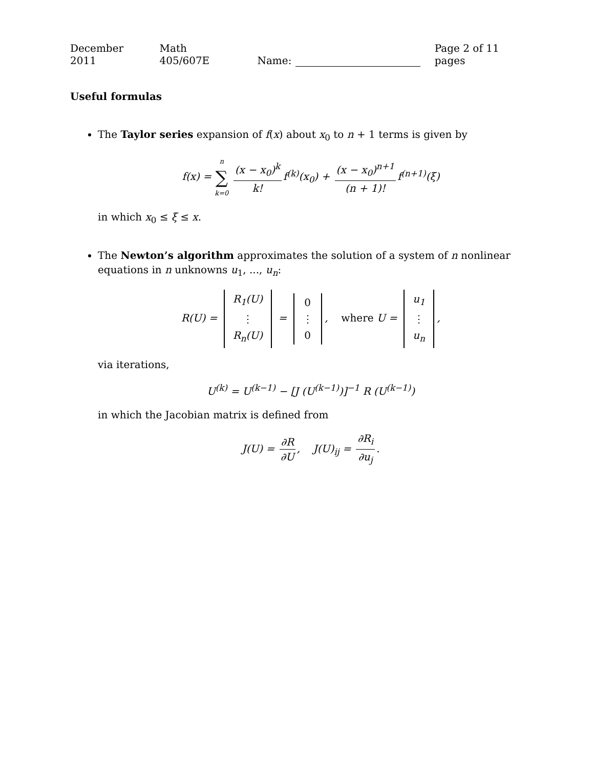December 2011 Math 405/607E Name: Page 2 of 11 pages
Useful formulas
The Taylor series expansion of f(x) about x<sub>0</sub> to n + 1 terms is given by
f(x) = n ∑ k=0 (x − x<sub>0</sub>)<sup>k</sup> k! f<sup>(k)</sup>(x<sub>0</sub>) + (x − x<sub>0</sub>)<sup>n+1</sup> (n + 1)! f<sup>(n+1)</sup>(ξ)
in which x<sub>0</sub> ≤ ξ ≤ x.
The Newton’s algorithm approximates the solution of a system of n nonlinear equations in n unknowns u<sub>1</sub>, ..., u<sub>n</sub>:
R(U) = R<sub>1</sub>(U) ⋮ R<sub>n</sub>(U) = 0 ⋮ 0, where U = u<sub>1</sub> ⋮ u<sub>n</sub>,
via iterations,
U<sup>(k)</sup> = U<sup>(k−1)</sup> − [J (U<sup>(k−1)</sup>)]<sup>−1</sup> R (U<sup>(k−1)</sup>)
in which the Jacobian matrix is defined from
J(U) = ∂R ∂U, J(U)<sub>ij</sub> = ∂R<sub>i</sub> ∂u<sub>j</sub>.